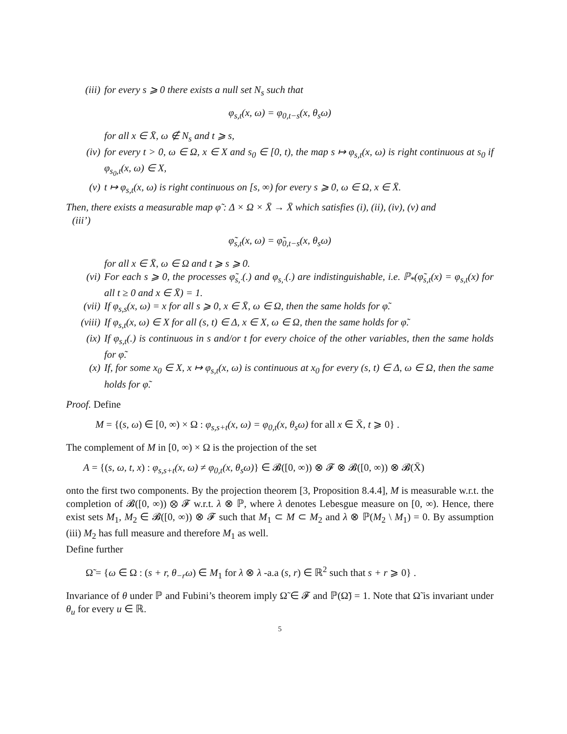(iii) for every s ⩾ 0 there exists a null set N<sub>s</sub> such that
φ<sub>s,t</sub>(x, ω) = φ<sub>0,t−s</sub>(x, θ<sub>s</sub>ω)
for all x ∈ X̄, ω ∉ N<sub>s</sub> and t ⩾ s,
(iv) for every t > 0, ω ∈ Ω, x ∈ X and s<sub>0</sub> ∈ [0, t), the map s ↦ φ<sub>s,t</sub>(x, ω) is right continuous at s<sub>0</sub> if φ<sub>s<sub>0</sub>,t</sub>(x, ω) ∈ X,
(v) t ↦ φ<sub>s,t</sub>(x, ω) is right continuous on [s, ∞) for every s ⩾ 0, ω ∈ Ω, x ∈ X̄.
Then, there exists a measurable map φ̃ : Δ × Ω × X̄ → X̄ which satisfies (i), (ii), (iv), (v) and
(iii’)
φ̃<sub>s,t</sub>(x, ω) = φ̃<sub>0,t−s</sub>(x, θ<sub>s</sub>ω)
for all x ∈ X̄, ω ∈ Ω and t ⩾ s ⩾ 0.
(vi) For each s ⩾ 0, the processes φ̃<sub>s,·</sub>(.) and φ<sub>s,·</sub>(.) are indistinguishable, i.e. ℙ<sub>*</sub>(φ̃<sub>s,t</sub>(x) = φ<sub>s,t</sub>(x) for all t ≥ 0 and x ∈ X̄) = 1.
(vii) If φ<sub>s,s</sub>(x, ω) = x for all s ⩾ 0, x ∈ X̄, ω ∈ Ω, then the same holds for φ̃.
(viii) If φ<sub>s,t</sub>(x, ω) ∈ X for all (s, t) ∈ Δ, x ∈ X, ω ∈ Ω, then the same holds for φ̃.
(ix) If φ<sub>s,t</sub>(.) is continuous in s and/or t for every choice of the other variables, then the same holds for φ̃.
(x) If, for some x<sub>0</sub> ∈ X, x ↦ φ<sub>s,t</sub>(x, ω) is continuous at x<sub>0</sub> for every (s, t) ∈ Δ, ω ∈ Ω, then the same holds for φ̃.
Proof. Define
M = {(s, ω) ∈ [0, ∞) × Ω : φ<sub>s,s+t</sub>(x, ω) = φ<sub>0,t</sub>(x, θ<sub>s</sub>ω) for all x ∈ X̄, t ⩾ 0} .
The complement of M in [0, ∞) × Ω is the projection of the set
A = {(s, ω, t, x) : φ<sub>s,s+t</sub>(x, ω) ≠ φ<sub>0,t</sub>(x, θ<sub>s</sub>ω)} ∈ 𝓑([0, ∞)) ⊗ 𝓕 ⊗ 𝓑([0, ∞)) ⊗ 𝓑(X̄)
onto the first two components. By the projection theorem [3, Proposition 8.4.4], M is measurable w.r.t. the completion of 𝓑([0, ∞)) ⊗ 𝓕 w.r.t. λ ⊗ ℙ, where λ denotes Lebesgue measure on [0, ∞). Hence, there exist sets M<sub>1</sub>, M<sub>2</sub> ∈ 𝓑([0, ∞)) ⊗ 𝓕 such that M<sub>1</sub> ⊂ M ⊂ M<sub>2</sub> and λ ⊗ ℙ(M<sub>2</sub> \ M<sub>1</sub>) = 0. By assumption (iii) M<sub>2</sub> has full measure and therefore M<sub>1</sub> as well.
Define further
Ω̃ = {ω ∈ Ω : (s + r, θ<sub>−r</sub>ω) ∈ M<sub>1</sub> for λ ⊗ λ -a.a (s, r) ∈ ℝ<sup>2</sup> such that s + r ⩾ 0} .
Invariance of θ under ℙ and Fubini’s theorem imply Ω̃ ∈ 𝓕 and ℙ(Ω̃) = 1. Note that Ω̃ is invariant under θ<sub>u</sub> for every u ∈ ℝ.
5